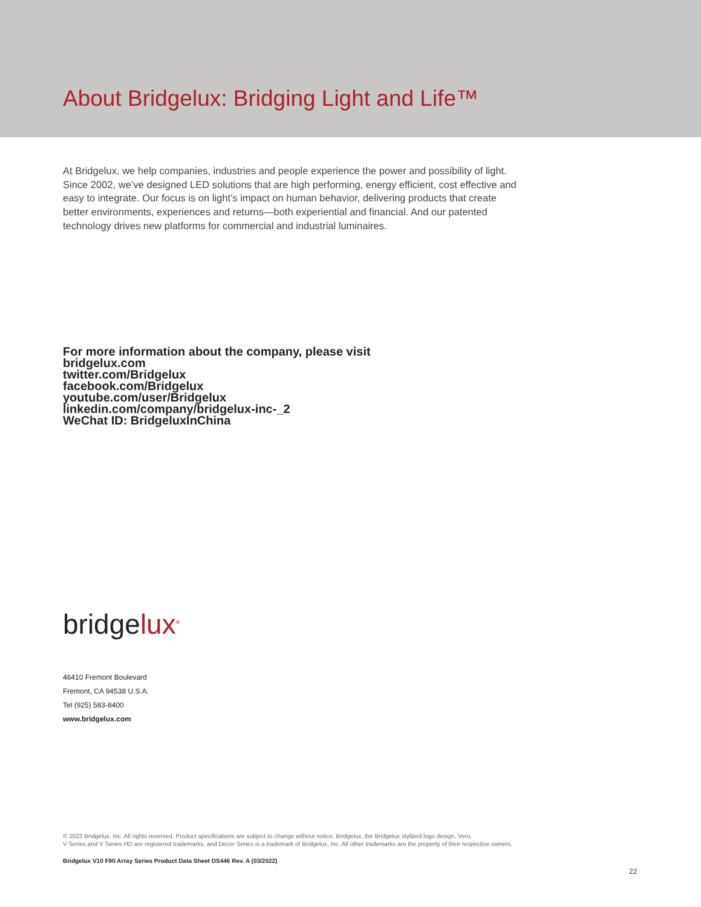About Bridgelux: Bridging Light and Life™
At Bridgelux, we help companies, industries and people experience the power and possibility of light. Since 2002, we’ve designed LED solutions that are high performing, energy efficient, cost effective and easy to integrate. Our focus is on light’s impact on human behavior, delivering products that create better environments, experiences and returns—both experiential and financial. And our patented technology drives new platforms for commercial and industrial luminaires.
For more information about the company, please visit
bridgelux.com
twitter.com/Bridgelux
facebook.com/Bridgelux
youtube.com/user/Bridgelux
linkedin.com/company/bridgelux-inc-_2
WeChat ID: BridgeluxInChina
bridgelux<sup>®</sup>
46410 Fremont Boulevard
Fremont, CA 94538 U.S.A.
Tel (925) 583-8400
www.bridgelux.com
© 2022 Bridgelux, Inc. All rights reserved. Product specifications are subject to change without notice. Bridgelux, the Bridgelux stylized logo design, Vero,
V Series and V Series HD are registered trademarks, and Decor Series is a trademark of Bridgelux, Inc. All other trademarks are the property of their respective owners.
Bridgelux V10 F90 Array Series Product Data Sheet DS446 Rev. A (03/2022)
22